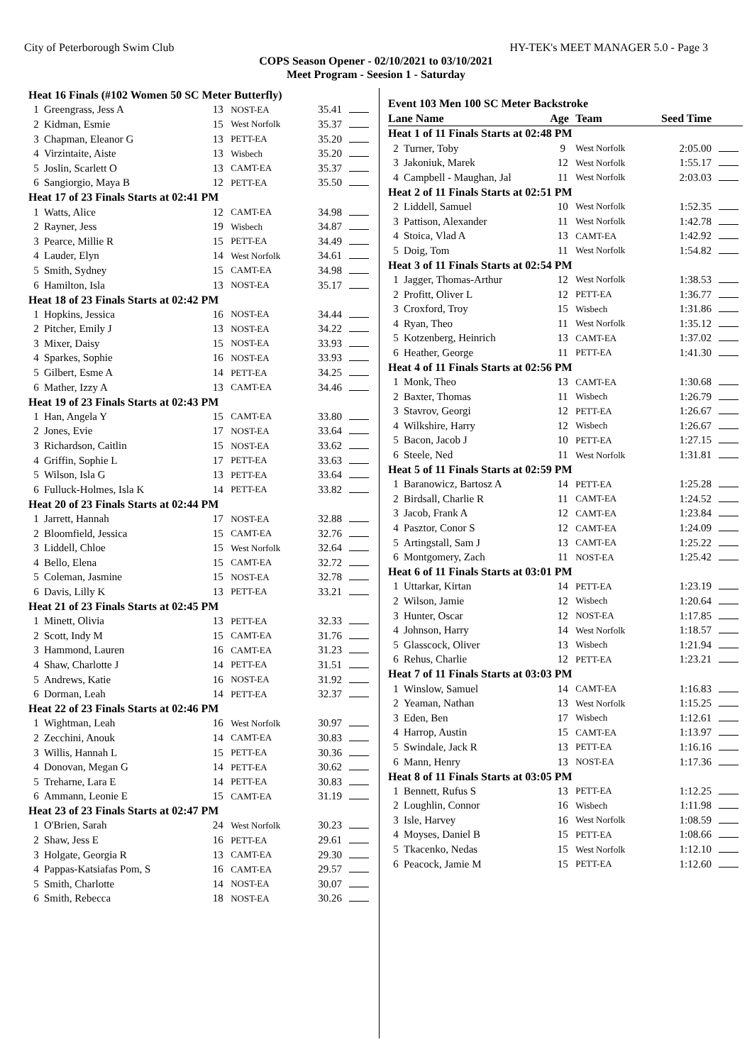City of Peterborough Swim Club HY-TEK's MEET MANAGER 5.0 - Page 3
COPS Season Opener - 02/10/2021 to 03/10/2021
Meet Program - Seesion 1 - Saturday
| Heat 16 Finals (#102 Women 50 SC Meter Butterfly) | | | | | |
| 1 | Greengrass, Jess A | 13 | NOST-EA | 35.41 | |
| 2 | Kidman, Esmie | 15 | West Norfolk | 35.37 | |
| 3 | Chapman, Eleanor G | 13 | PETT-EA | 35.20 | |
| 4 | Virzintaite, Aiste | 13 | Wisbech | 35.20 | |
| 5 | Joslin, Scarlett O | 13 | CAMT-EA | 35.37 | |
| 6 | Sangiorgio, Maya B | 12 | PETT-EA | 35.50 | |
| Heat 17 of 23 Finals Starts at 02:41 PM | | | | | |
| 1 | Watts, Alice | 12 | CAMT-EA | 34.98 | |
| 2 | Rayner, Jess | 19 | Wisbech | 34.87 | |
| 3 | Pearce, Millie R | 15 | PETT-EA | 34.49 | |
| 4 | Lauder, Elyn | 14 | West Norfolk | 34.61 | |
| 5 | Smith, Sydney | 15 | CAMT-EA | 34.98 | |
| 6 | Hamilton, Isla | 13 | NOST-EA | 35.17 | |
| Heat 18 of 23 Finals Starts at 02:42 PM | | | | | |
| 1 | Hopkins, Jessica | 16 | NOST-EA | 34.44 | |
| 2 | Pitcher, Emily J | 13 | NOST-EA | 34.22 | |
| 3 | Mixer, Daisy | 15 | NOST-EA | 33.93 | |
| 4 | Sparkes, Sophie | 16 | NOST-EA | 33.93 | |
| 5 | Gilbert, Esme A | 14 | PETT-EA | 34.25 | |
| 6 | Mather, Izzy A | 13 | CAMT-EA | 34.46 | |
| Heat 19 of 23 Finals Starts at 02:43 PM | | | | | |
| 1 | Han, Angela Y | 15 | CAMT-EA | 33.80 | |
| 2 | Jones, Evie | 17 | NOST-EA | 33.64 | |
| 3 | Richardson, Caitlin | 15 | NOST-EA | 33.62 | |
| 4 | Griffin, Sophie L | 17 | PETT-EA | 33.63 | |
| 5 | Wilson, Isla G | 13 | PETT-EA | 33.64 | |
| 6 | Fulluck-Holmes, Isla K | 14 | PETT-EA | 33.82 | |
| Heat 20 of 23 Finals Starts at 02:44 PM | | | | | |
| 1 | Jarrett, Hannah | 17 | NOST-EA | 32.88 | |
| 2 | Bloomfield, Jessica | 15 | CAMT-EA | 32.76 | |
| 3 | Liddell, Chloe | 15 | West Norfolk | 32.64 | |
| 4 | Bello, Elena | 15 | CAMT-EA | 32.72 | |
| 5 | Coleman, Jasmine | 15 | NOST-EA | 32.78 | |
| 6 | Davis, Lilly K | 13 | PETT-EA | 33.21 | |
| Heat 21 of 23 Finals Starts at 02:45 PM | | | | | |
| 1 | Minett, Olivia | 13 | PETT-EA | 32.33 | |
| 2 | Scott, Indy M | 15 | CAMT-EA | 31.76 | |
| 3 | Hammond, Lauren | 16 | CAMT-EA | 31.23 | |
| 4 | Shaw, Charlotte J | 14 | PETT-EA | 31.51 | |
| 5 | Andrews, Katie | 16 | NOST-EA | 31.92 | |
| 6 | Dorman, Leah | 14 | PETT-EA | 32.37 | |
| Heat 22 of 23 Finals Starts at 02:46 PM | | | | | |
| 1 | Wightman, Leah | 16 | West Norfolk | 30.97 | |
| 2 | Zecchini, Anouk | 14 | CAMT-EA | 30.83 | |
| 3 | Willis, Hannah L | 15 | PETT-EA | 30.36 | |
| 4 | Donovan, Megan G | 14 | PETT-EA | 30.62 | |
| 5 | Treharne, Lara E | 14 | PETT-EA | 30.83 | |
| 6 | Ammann, Leonie E | 15 | CAMT-EA | 31.19 | |
| Heat 23 of 23 Finals Starts at 02:47 PM | | | | | |
| 1 | O'Brien, Sarah | 24 | West Norfolk | 30.23 | |
| 2 | Shaw, Jess E | 16 | PETT-EA | 29.61 | |
| 3 | Holgate, Georgia R | 13 | CAMT-EA | 29.30 | |
| 4 | Pappas-Katsiafas Pom, S | 16 | CAMT-EA | 29.57 | |
| 5 | Smith, Charlotte | 14 | NOST-EA | 30.07 | |
| 6 | Smith, Rebecca | 18 | NOST-EA | 30.26 | |
| Event 103 Men 100 SC Meter Backstroke | | | | | |
| Lane Name | | Age | Team | Seed Time | |
| Heat 1 of 11 Finals Starts at 02:48 PM | | | | | |
| 2 | Turner, Toby | 9 | West Norfolk | 2:05.00 | |
| 3 | Jakoniuk, Marek | 12 | West Norfolk | 1:55.17 | |
| 4 | Campbell - Maughan, Jal | 11 | West Norfolk | 2:03.03 | |
| Heat 2 of 11 Finals Starts at 02:51 PM | | | | | |
| 2 | Liddell, Samuel | 10 | West Norfolk | 1:52.35 | |
| 3 | Pattison, Alexander | 11 | West Norfolk | 1:42.78 | |
| 4 | Stoica, Vlad A | 13 | CAMT-EA | 1:42.92 | |
| 5 | Doig, Tom | 11 | West Norfolk | 1:54.82 | |
| Heat 3 of 11 Finals Starts at 02:54 PM | | | | | |
| 1 | Jagger, Thomas-Arthur | 12 | West Norfolk | 1:38.53 | |
| 2 | Profitt, Oliver L | 12 | PETT-EA | 1:36.77 | |
| 3 | Croxford, Troy | 15 | Wisbech | 1:31.86 | |
| 4 | Ryan, Theo | 11 | West Norfolk | 1:35.12 | |
| 5 | Kotzenberg, Heinrich | 13 | CAMT-EA | 1:37.02 | |
| 6 | Heather, George | 11 | PETT-EA | 1:41.30 | |
| Heat 4 of 11 Finals Starts at 02:56 PM | | | | | |
| 1 | Monk, Theo | 13 | CAMT-EA | 1:30.68 | |
| 2 | Baxter, Thomas | 11 | Wisbech | 1:26.79 | |
| 3 | Stavrov, Georgi | 12 | PETT-EA | 1:26.67 | |
| 4 | Wilkshire, Harry | 12 | Wisbech | 1:26.67 | |
| 5 | Bacon, Jacob J | 10 | PETT-EA | 1:27.15 | |
| 6 | Steele, Ned | 11 | West Norfolk | 1:31.81 | |
| Heat 5 of 11 Finals Starts at 02:59 PM | | | | | |
| 1 | Baranowicz, Bartosz A | 14 | PETT-EA | 1:25.28 | |
| 2 | Birdsall, Charlie R | 11 | CAMT-EA | 1:24.52 | |
| 3 | Jacob, Frank A | 12 | CAMT-EA | 1:23.84 | |
| 4 | Pasztor, Conor S | 12 | CAMT-EA | 1:24.09 | |
| 5 | Artingstall, Sam J | 13 | CAMT-EA | 1:25.22 | |
| 6 | Montgomery, Zach | 11 | NOST-EA | 1:25.42 | |
| Heat 6 of 11 Finals Starts at 03:01 PM | | | | | |
| 1 | Uttarkar, Kirtan | 14 | PETT-EA | 1:23.19 | |
| 2 | Wilson, Jamie | 12 | Wisbech | 1:20.64 | |
| 3 | Hunter, Oscar | 12 | NOST-EA | 1:17.85 | |
| 4 | Johnson, Harry | 14 | West Norfolk | 1:18.57 | |
| 5 | Glasscock, Oliver | 13 | Wisbech | 1:21.94 | |
| 6 | Rehus, Charlie | 12 | PETT-EA | 1:23.21 | |
| Heat 7 of 11 Finals Starts at 03:03 PM | | | | | |
| 1 | Winslow, Samuel | 14 | CAMT-EA | 1:16.83 | |
| 2 | Yeaman, Nathan | 13 | West Norfolk | 1:15.25 | |
| 3 | Eden, Ben | 17 | Wisbech | 1:12.61 | |
| 4 | Harrop, Austin | 15 | CAMT-EA | 1:13.97 | |
| 5 | Swindale, Jack R | 13 | PETT-EA | 1:16.16 | |
| 6 | Mann, Henry | 13 | NOST-EA | 1:17.36 | |
| Heat 8 of 11 Finals Starts at 03:05 PM | | | | | |
| 1 | Bennett, Rufus S | 13 | PETT-EA | 1:12.25 | |
| 2 | Loughlin, Connor | 16 | Wisbech | 1:11.98 | |
| 3 | Isle, Harvey | 16 | West Norfolk | 1:08.59 | |
| 4 | Moyses, Daniel B | 15 | PETT-EA | 1:08.66 | |
| 5 | Tkacenko, Nedas | 15 | West Norfolk | 1:12.10 | |
| 6 | Peacock, Jamie M | 15 | PETT-EA | 1:12.60 | |